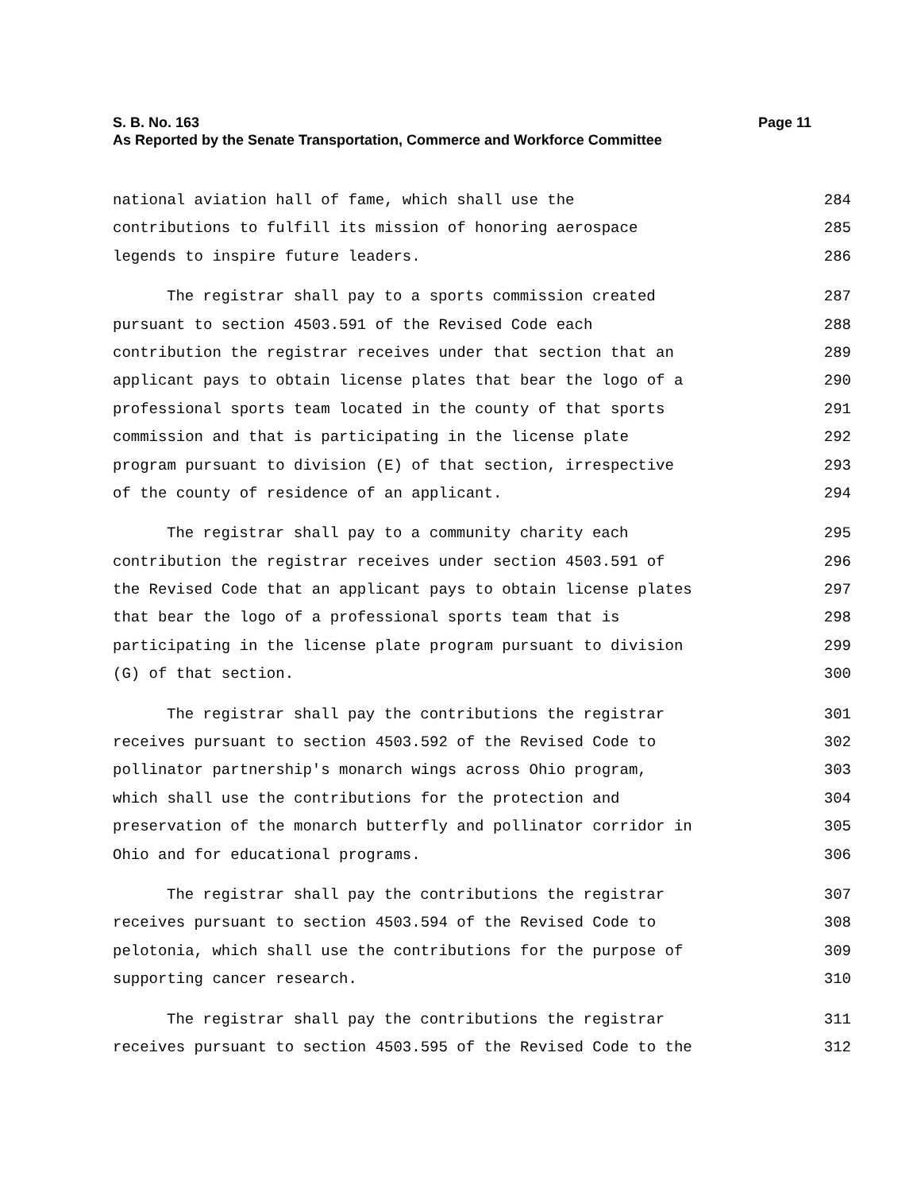S. B. No. 163 Page 11
As Reported by the Senate Transportation, Commerce and Workforce Committee
national aviation hall of fame, which shall use the 284
contributions to fulfill its mission of honoring aerospace 285
legends to inspire future leaders. 286
The registrar shall pay to a sports commission created 287
pursuant to section 4503.591 of the Revised Code each 288
contribution the registrar receives under that section that an 289
applicant pays to obtain license plates that bear the logo of a 290
professional sports team located in the county of that sports 291
commission and that is participating in the license plate 292
program pursuant to division (E) of that section, irrespective 293
of the county of residence of an applicant. 294
The registrar shall pay to a community charity each 295
contribution the registrar receives under section 4503.591 of 296
the Revised Code that an applicant pays to obtain license plates 297
that bear the logo of a professional sports team that is 298
participating in the license plate program pursuant to division 299
(G) of that section. 300
The registrar shall pay the contributions the registrar 301
receives pursuant to section 4503.592 of the Revised Code to 302
pollinator partnership's monarch wings across Ohio program, 303
which shall use the contributions for the protection and 304
preservation of the monarch butterfly and pollinator corridor in 305
Ohio and for educational programs. 306
The registrar shall pay the contributions the registrar 307
receives pursuant to section 4503.594 of the Revised Code to 308
pelotonia, which shall use the contributions for the purpose of 309
supporting cancer research. 310
The registrar shall pay the contributions the registrar 311
receives pursuant to section 4503.595 of the Revised Code to the 312